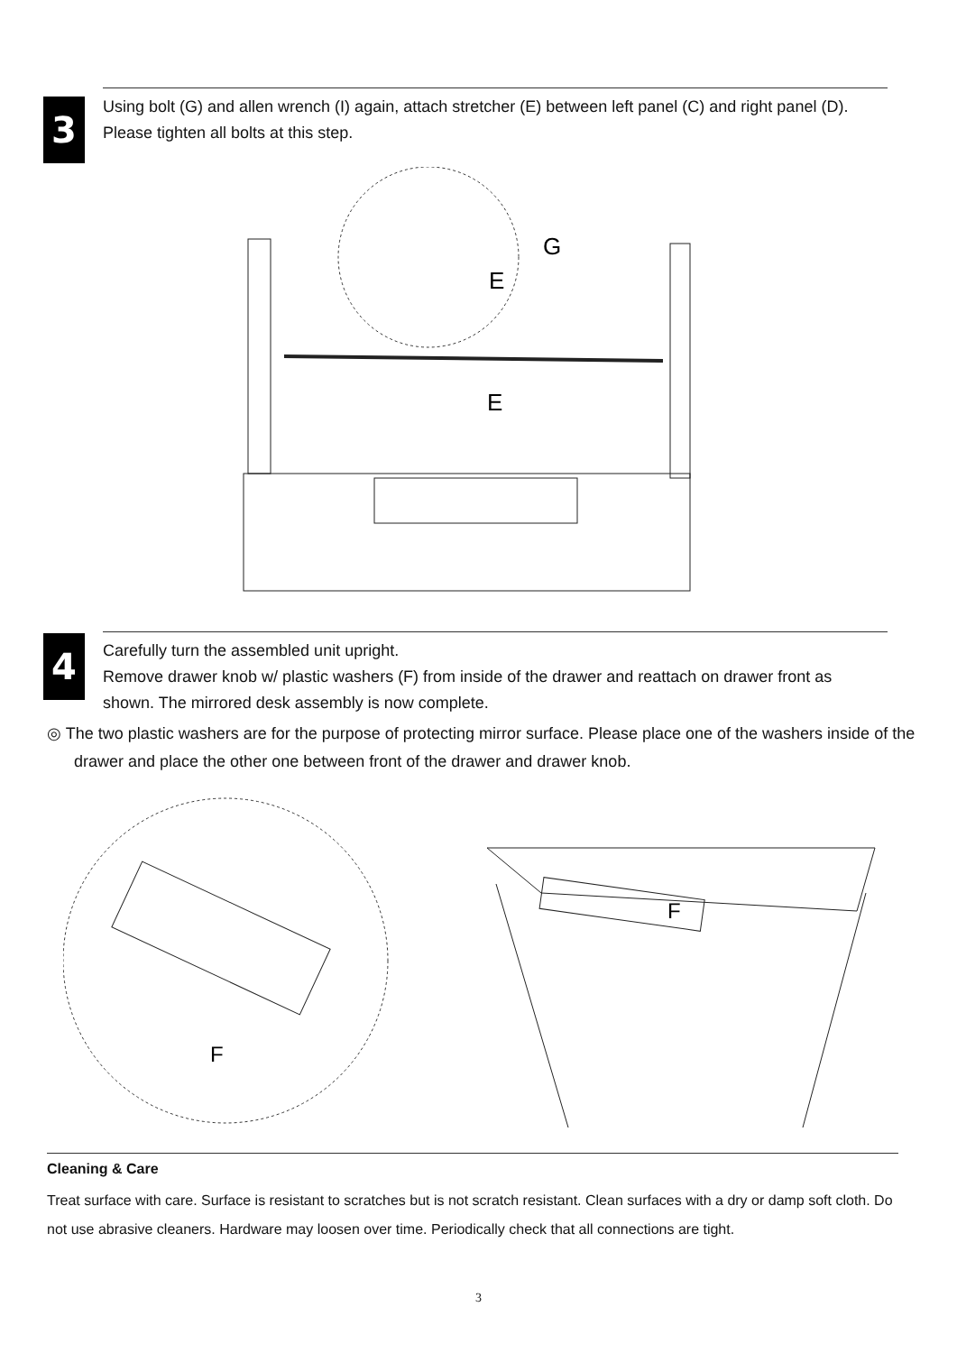3 Using bolt (G) and allen wrench (I) again, attach stretcher (E) between left panel (C) and right panel (D). Please tighten all bolts at this step.
G
E
E
4 Carefully turn the assembled unit upright.
Remove drawer knob w/ plastic washers (F) from inside of the drawer and reattach on drawer front as shown. The mirrored desk assembly is now complete.
◎ The two plastic washers are for the purpose of protecting mirror surface. Please place one of the washers inside of the drawer and place the other one between front of the drawer and drawer knob.
F
F
Cleaning & Care
Treat surface with care. Surface is resistant to scratches but is not scratch resistant. Clean surfaces with a dry or damp soft cloth. Do not use abrasive cleaners. Hardware may loosen over time. Periodically check that all connections are tight.
3